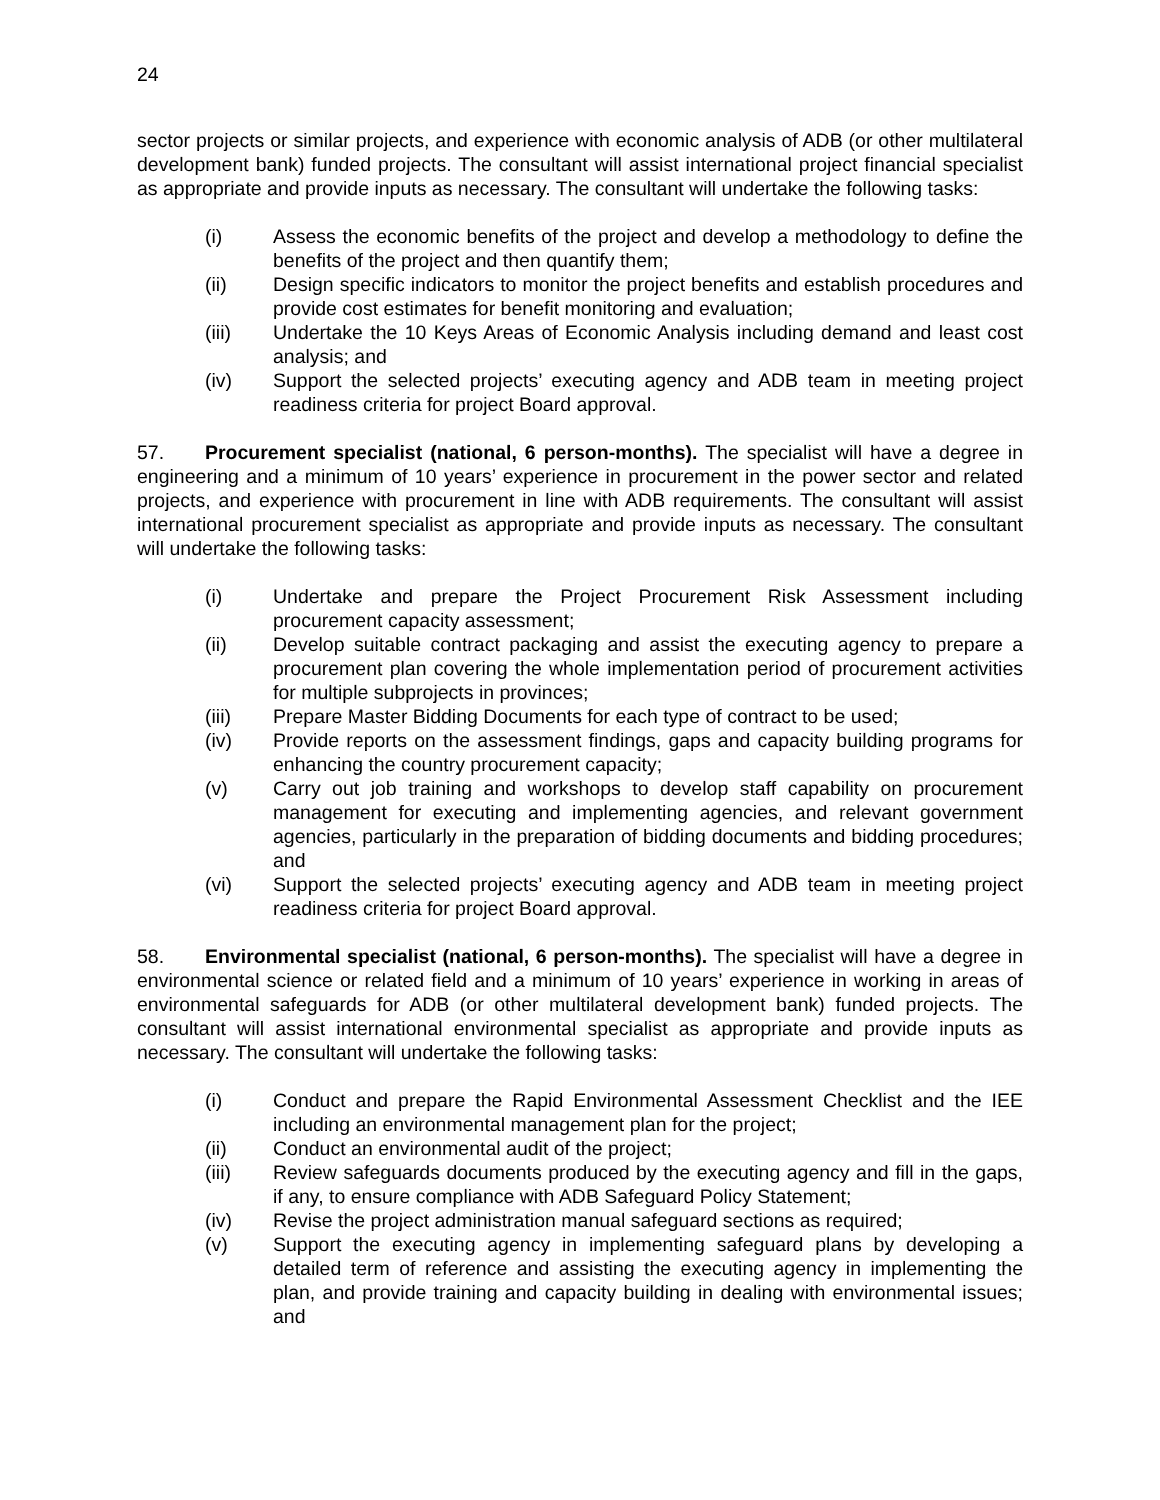24
sector projects or similar projects, and experience with economic analysis of ADB (or other multilateral development bank) funded projects. The consultant will assist international project financial specialist as appropriate and provide inputs as necessary. The consultant will undertake the following tasks:
(i) Assess the economic benefits of the project and develop a methodology to define the benefits of the project and then quantify them;
(ii) Design specific indicators to monitor the project benefits and establish procedures and provide cost estimates for benefit monitoring and evaluation;
(iii) Undertake the 10 Keys Areas of Economic Analysis including demand and least cost analysis; and
(iv) Support the selected projects’ executing agency and ADB team in meeting project readiness criteria for project Board approval.
57. Procurement specialist (national, 6 person-months). The specialist will have a degree in engineering and a minimum of 10 years’ experience in procurement in the power sector and related projects, and experience with procurement in line with ADB requirements. The consultant will assist international procurement specialist as appropriate and provide inputs as necessary. The consultant will undertake the following tasks:
(i) Undertake and prepare the Project Procurement Risk Assessment including procurement capacity assessment;
(ii) Develop suitable contract packaging and assist the executing agency to prepare a procurement plan covering the whole implementation period of procurement activities for multiple subprojects in provinces;
(iii) Prepare Master Bidding Documents for each type of contract to be used;
(iv) Provide reports on the assessment findings, gaps and capacity building programs for enhancing the country procurement capacity;
(v) Carry out job training and workshops to develop staff capability on procurement management for executing and implementing agencies, and relevant government agencies, particularly in the preparation of bidding documents and bidding procedures; and
(vi) Support the selected projects’ executing agency and ADB team in meeting project readiness criteria for project Board approval.
58. Environmental specialist (national, 6 person-months). The specialist will have a degree in environmental science or related field and a minimum of 10 years’ experience in working in areas of environmental safeguards for ADB (or other multilateral development bank) funded projects. The consultant will assist international environmental specialist as appropriate and provide inputs as necessary. The consultant will undertake the following tasks:
(i) Conduct and prepare the Rapid Environmental Assessment Checklist and the IEE including an environmental management plan for the project;
(ii) Conduct an environmental audit of the project;
(iii) Review safeguards documents produced by the executing agency and fill in the gaps, if any, to ensure compliance with ADB Safeguard Policy Statement;
(iv) Revise the project administration manual safeguard sections as required;
(v) Support the executing agency in implementing safeguard plans by developing a detailed term of reference and assisting the executing agency in implementing the plan, and provide training and capacity building in dealing with environmental issues; and